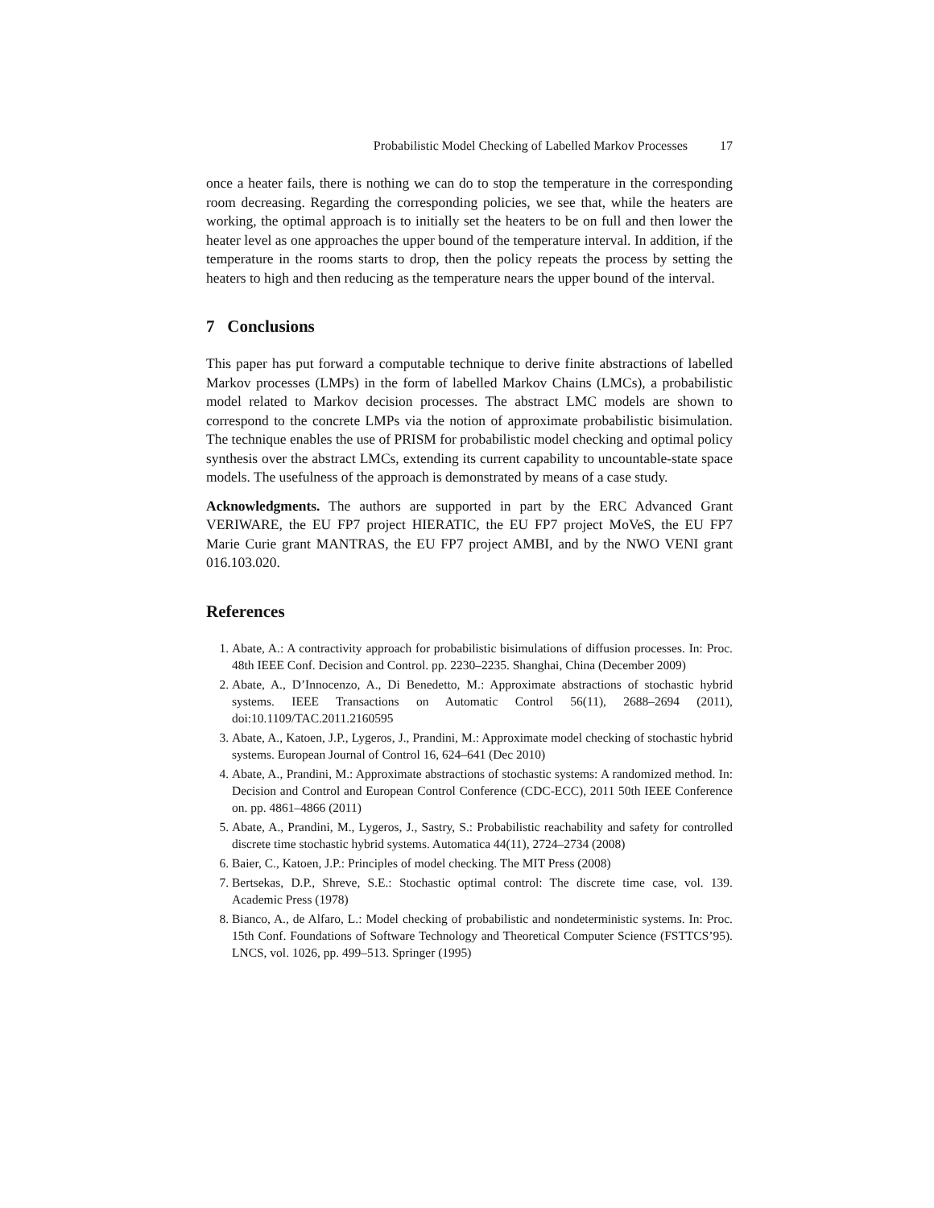Probabilistic Model Checking of Labelled Markov Processes 17
once a heater fails, there is nothing we can do to stop the temperature in the corresponding room decreasing. Regarding the corresponding policies, we see that, while the heaters are working, the optimal approach is to initially set the heaters to be on full and then lower the heater level as one approaches the upper bound of the temperature interval. In addition, if the temperature in the rooms starts to drop, then the policy repeats the process by setting the heaters to high and then reducing as the temperature nears the upper bound of the interval.
7 Conclusions
This paper has put forward a computable technique to derive finite abstractions of labelled Markov processes (LMPs) in the form of labelled Markov Chains (LMCs), a probabilistic model related to Markov decision processes. The abstract LMC models are shown to correspond to the concrete LMPs via the notion of approximate probabilistic bisimulation. The technique enables the use of PRISM for probabilistic model checking and optimal policy synthesis over the abstract LMCs, extending its current capability to uncountable-state space models. The usefulness of the approach is demonstrated by means of a case study.
Acknowledgments. The authors are supported in part by the ERC Advanced Grant VERIWARE, the EU FP7 project HIERATIC, the EU FP7 project MoVeS, the EU FP7 Marie Curie grant MANTRAS, the EU FP7 project AMBI, and by the NWO VENI grant 016.103.020.
References
1. Abate, A.: A contractivity approach for probabilistic bisimulations of diffusion processes. In: Proc. 48th IEEE Conf. Decision and Control. pp. 2230–2235. Shanghai, China (December 2009)
2. Abate, A., D’Innocenzo, A., Di Benedetto, M.: Approximate abstractions of stochastic hybrid systems. IEEE Transactions on Automatic Control 56(11), 2688–2694 (2011), doi:10.1109/TAC.2011.2160595
3. Abate, A., Katoen, J.P., Lygeros, J., Prandini, M.: Approximate model checking of stochastic hybrid systems. European Journal of Control 16, 624–641 (Dec 2010)
4. Abate, A., Prandini, M.: Approximate abstractions of stochastic systems: A randomized method. In: Decision and Control and European Control Conference (CDC-ECC), 2011 50th IEEE Conference on. pp. 4861–4866 (2011)
5. Abate, A., Prandini, M., Lygeros, J., Sastry, S.: Probabilistic reachability and safety for controlled discrete time stochastic hybrid systems. Automatica 44(11), 2724–2734 (2008)
6. Baier, C., Katoen, J.P.: Principles of model checking. The MIT Press (2008)
7. Bertsekas, D.P., Shreve, S.E.: Stochastic optimal control: The discrete time case, vol. 139. Academic Press (1978)
8. Bianco, A., de Alfaro, L.: Model checking of probabilistic and nondeterministic systems. In: Proc. 15th Conf. Foundations of Software Technology and Theoretical Computer Science (FSTTCS’95). LNCS, vol. 1026, pp. 499–513. Springer (1995)